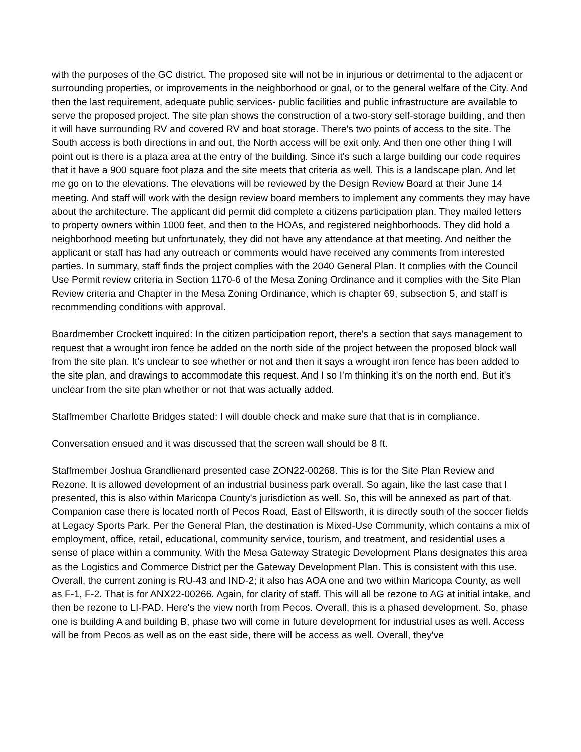with the purposes of the GC district. The proposed site will not be in injurious or detrimental to the adjacent or surrounding properties, or improvements in the neighborhood or goal, or to the general welfare of the City. And then the last requirement, adequate public services- public facilities and public infrastructure are available to serve the proposed project. The site plan shows the construction of a two-story self-storage building, and then it will have surrounding RV and covered RV and boat storage. There's two points of access to the site. The South access is both directions in and out, the North access will be exit only. And then one other thing I will point out is there is a plaza area at the entry of the building. Since it's such a large building our code requires that it have a 900 square foot plaza and the site meets that criteria as well. This is a landscape plan. And let me go on to the elevations. The elevations will be reviewed by the Design Review Board at their June 14 meeting. And staff will work with the design review board members to implement any comments they may have about the architecture. The applicant did permit did complete a citizens participation plan. They mailed letters to property owners within 1000 feet, and then to the HOAs, and registered neighborhoods. They did hold a neighborhood meeting but unfortunately, they did not have any attendance at that meeting. And neither the applicant or staff has had any outreach or comments would have received any comments from interested parties. In summary, staff finds the project complies with the 2040 General Plan. It complies with the Council Use Permit review criteria in Section 1170-6 of the Mesa Zoning Ordinance and it complies with the Site Plan Review criteria and Chapter in the Mesa Zoning Ordinance, which is chapter 69, subsection 5, and staff is recommending conditions with approval.
Boardmember Crockett inquired: In the citizen participation report, there's a section that says management to request that a wrought iron fence be added on the north side of the project between the proposed block wall from the site plan. It's unclear to see whether or not and then it says a wrought iron fence has been added to the site plan, and drawings to accommodate this request. And I so I'm thinking it's on the north end. But it's unclear from the site plan whether or not that was actually added.
Staffmember Charlotte Bridges stated: I will double check and make sure that that is in compliance.
Conversation ensued and it was discussed that the screen wall should be 8 ft.
Staffmember Joshua Grandlienard presented case ZON22-00268. This is for the Site Plan Review and Rezone. It is allowed development of an industrial business park overall. So again, like the last case that I presented, this is also within Maricopa County's jurisdiction as well. So, this will be annexed as part of that. Companion case there is located north of Pecos Road, East of Ellsworth, it is directly south of the soccer fields at Legacy Sports Park. Per the General Plan, the destination is Mixed-Use Community, which contains a mix of employment, office, retail, educational, community service, tourism, and treatment, and residential uses a sense of place within a community. With the Mesa Gateway Strategic Development Plans designates this area as the Logistics and Commerce District per the Gateway Development Plan. This is consistent with this use. Overall, the current zoning is RU-43 and IND-2; it also has AOA one and two within Maricopa County, as well as F-1, F-2. That is for ANX22-00266. Again, for clarity of staff. This will all be rezone to AG at initial intake, and then be rezone to LI-PAD. Here's the view north from Pecos. Overall, this is a phased development. So, phase one is building A and building B, phase two will come in future development for industrial uses as well. Access will be from Pecos as well as on the east side, there will be access as well. Overall, they've